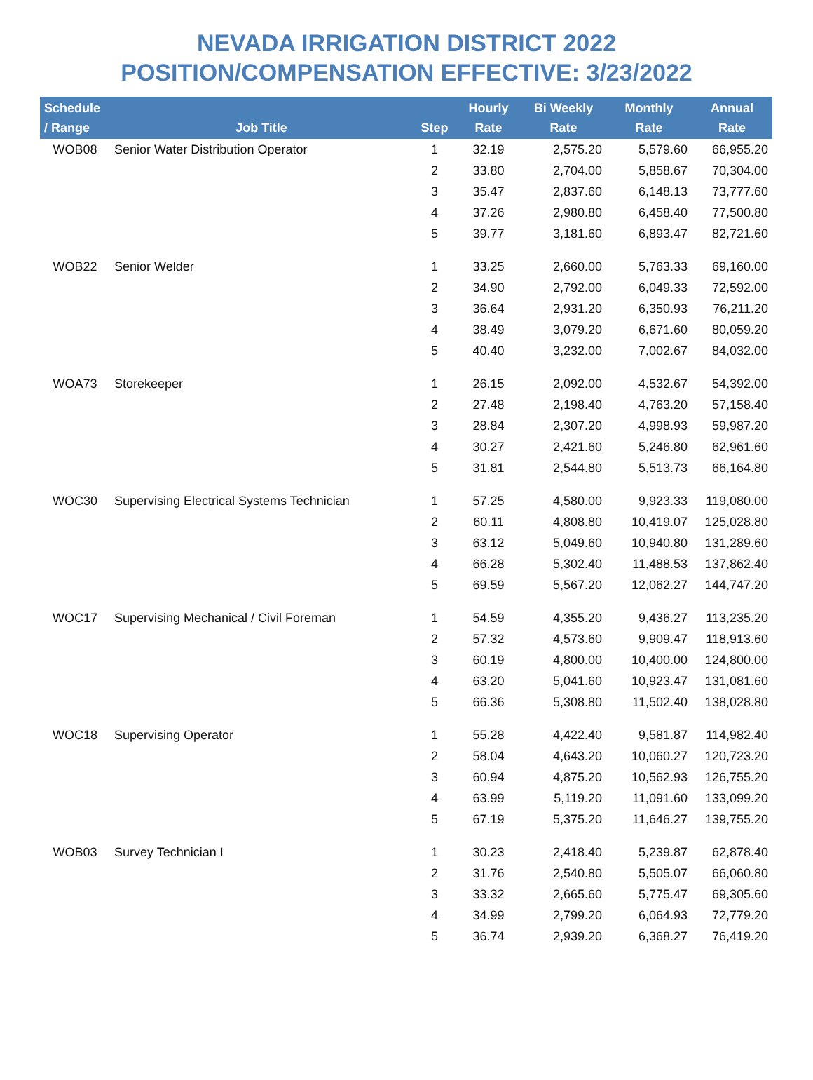NEVADA IRRIGATION DISTRICT 2022
POSITION/COMPENSATION EFFECTIVE: 3/23/2022
| Schedule / Range | Job Title | Step | Hourly Rate | Bi Weekly Rate | Monthly Rate | Annual Rate |
| --- | --- | --- | --- | --- | --- | --- |
| WOB08 | Senior Water Distribution Operator | 1 | 32.19 | 2,575.20 | 5,579.60 | 66,955.20 |
| | | 2 | 33.80 | 2,704.00 | 5,858.67 | 70,304.00 |
| | | 3 | 35.47 | 2,837.60 | 6,148.13 | 73,777.60 |
| | | 4 | 37.26 | 2,980.80 | 6,458.40 | 77,500.80 |
| | | 5 | 39.77 | 3,181.60 | 6,893.47 | 82,721.60 |
| WOB22 | Senior Welder | 1 | 33.25 | 2,660.00 | 5,763.33 | 69,160.00 |
| | | 2 | 34.90 | 2,792.00 | 6,049.33 | 72,592.00 |
| | | 3 | 36.64 | 2,931.20 | 6,350.93 | 76,211.20 |
| | | 4 | 38.49 | 3,079.20 | 6,671.60 | 80,059.20 |
| | | 5 | 40.40 | 3,232.00 | 7,002.67 | 84,032.00 |
| WOA73 | Storekeeper | 1 | 26.15 | 2,092.00 | 4,532.67 | 54,392.00 |
| | | 2 | 27.48 | 2,198.40 | 4,763.20 | 57,158.40 |
| | | 3 | 28.84 | 2,307.20 | 4,998.93 | 59,987.20 |
| | | 4 | 30.27 | 2,421.60 | 5,246.80 | 62,961.60 |
| | | 5 | 31.81 | 2,544.80 | 5,513.73 | 66,164.80 |
| WOC30 | Supervising Electrical Systems Technician | 1 | 57.25 | 4,580.00 | 9,923.33 | 119,080.00 |
| | | 2 | 60.11 | 4,808.80 | 10,419.07 | 125,028.80 |
| | | 3 | 63.12 | 5,049.60 | 10,940.80 | 131,289.60 |
| | | 4 | 66.28 | 5,302.40 | 11,488.53 | 137,862.40 |
| | | 5 | 69.59 | 5,567.20 | 12,062.27 | 144,747.20 |
| WOC17 | Supervising Mechanical / Civil Foreman | 1 | 54.59 | 4,355.20 | 9,436.27 | 113,235.20 |
| | | 2 | 57.32 | 4,573.60 | 9,909.47 | 118,913.60 |
| | | 3 | 60.19 | 4,800.00 | 10,400.00 | 124,800.00 |
| | | 4 | 63.20 | 5,041.60 | 10,923.47 | 131,081.60 |
| | | 5 | 66.36 | 5,308.80 | 11,502.40 | 138,028.80 |
| WOC18 | Supervising Operator | 1 | 55.28 | 4,422.40 | 9,581.87 | 114,982.40 |
| | | 2 | 58.04 | 4,643.20 | 10,060.27 | 120,723.20 |
| | | 3 | 60.94 | 4,875.20 | 10,562.93 | 126,755.20 |
| | | 4 | 63.99 | 5,119.20 | 11,091.60 | 133,099.20 |
| | | 5 | 67.19 | 5,375.20 | 11,646.27 | 139,755.20 |
| WOB03 | Survey Technician I | 1 | 30.23 | 2,418.40 | 5,239.87 | 62,878.40 |
| | | 2 | 31.76 | 2,540.80 | 5,505.07 | 66,060.80 |
| | | 3 | 33.32 | 2,665.60 | 5,775.47 | 69,305.60 |
| | | 4 | 34.99 | 2,799.20 | 6,064.93 | 72,779.20 |
| | | 5 | 36.74 | 2,939.20 | 6,368.27 | 76,419.20 |